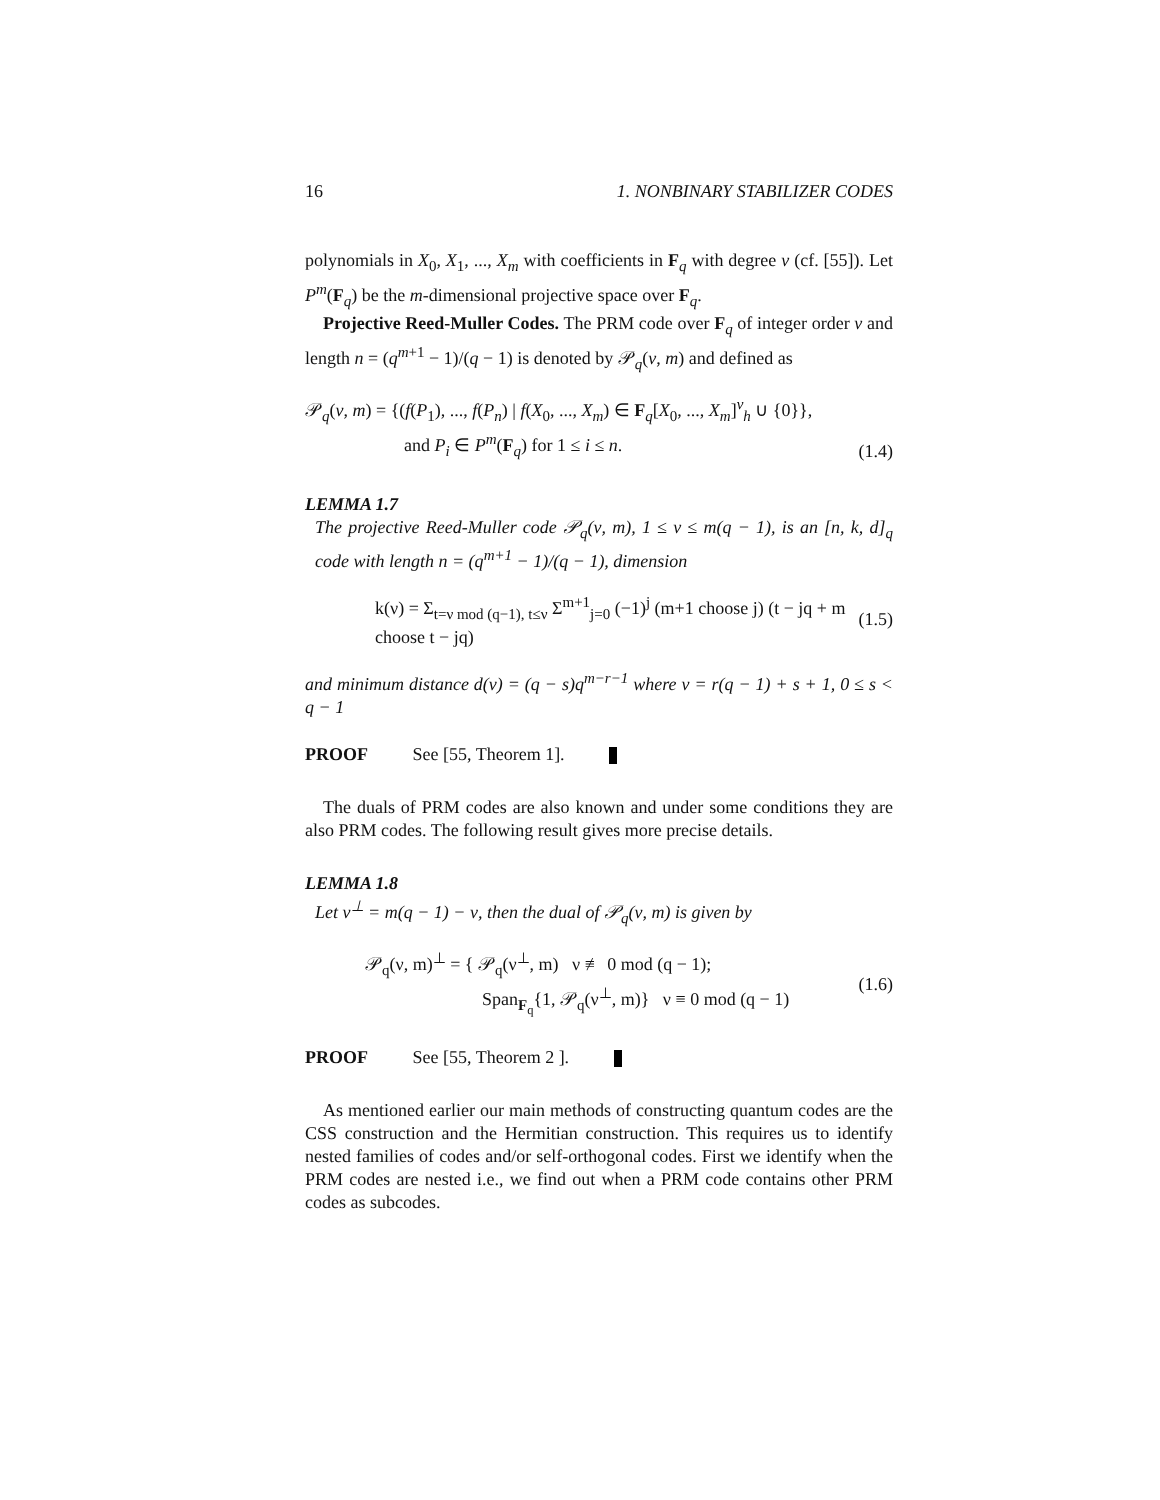16 1. NONBINARY STABILIZER CODES
polynomials in X<sub>0</sub>, X<sub>1</sub>, ..., X<sub>m</sub> with coefficients in F<sub>q</sub> with degree ν (cf. [55]). Let P<sup>m</sup>(F<sub>q</sub>) be the m-dimensional projective space over F<sub>q</sub>.
Projective Reed-Muller Codes. The PRM code over F<sub>q</sub> of integer order ν and length n = (q<sup>m+1</sup> − 1)/(q − 1) is denoted by 𝒫<sub>q</sub>(ν, m) and defined as
𝒫<sub>q</sub>(ν, m) = {(f(P<sub>1</sub>), ..., f(P<sub>n</sub>) | f(X<sub>0</sub>, ..., X<sub>m</sub>) ∈ F<sub>q</sub>[X<sub>0</sub>, ..., X<sub>m</sub>]<sup>ν</sup><sub>h</sub> ∪ {0}},
and P<sub>i</sub> ∈ P<sup>m</sup>(F<sub>q</sub>) for 1 ≤ i ≤ n. (1.4)
LEMMA 1.7
The projective Reed-Muller code 𝒫<sub>q</sub>(ν, m), 1 ≤ ν ≤ m(q − 1), is an [n, k, d]<sub>q</sub> code with length n = (q<sup>m+1</sup> − 1)/(q − 1), dimension
k(ν) = Σ<sub>t=ν mod (q−1), t≤ν</sub> Σ<sup>m+1</sup><sub>j=0</sub> (−1)<sup>j</sup> (m+1 choose j) (t − jq + m choose t − jq) (1.5)
and minimum distance d(ν) = (q − s)q<sup>m−r−1</sup> where ν = r(q − 1) + s + 1, 0 ≤ s < q − 1
PROOF See [55, Theorem 1].
The duals of PRM codes are also known and under some conditions they are also PRM codes. The following result gives more precise details.
LEMMA 1.8
Let ν<sup>⊥</sup> = m(q − 1) − ν, then the dual of 𝒫<sub>q</sub>(ν, m) is given by
𝒫<sub>q</sub>(ν, m)<sup>⊥</sup> = { 𝒫<sub>q</sub>(ν<sup>⊥</sup>, m) ν ≢ 0 mod (q − 1);
Span<sub>F<sub>q</sub></sub>{1, 𝒫<sub>q</sub>(ν<sup>⊥</sup>, m)} ν ≡ 0 mod (q − 1) (1.6)
PROOF See [55, Theorem 2 ].
As mentioned earlier our main methods of constructing quantum codes are the CSS construction and the Hermitian construction. This requires us to identify nested families of codes and/or self-orthogonal codes. First we identify when the PRM codes are nested i.e., we find out when a PRM code contains other PRM codes as subcodes.